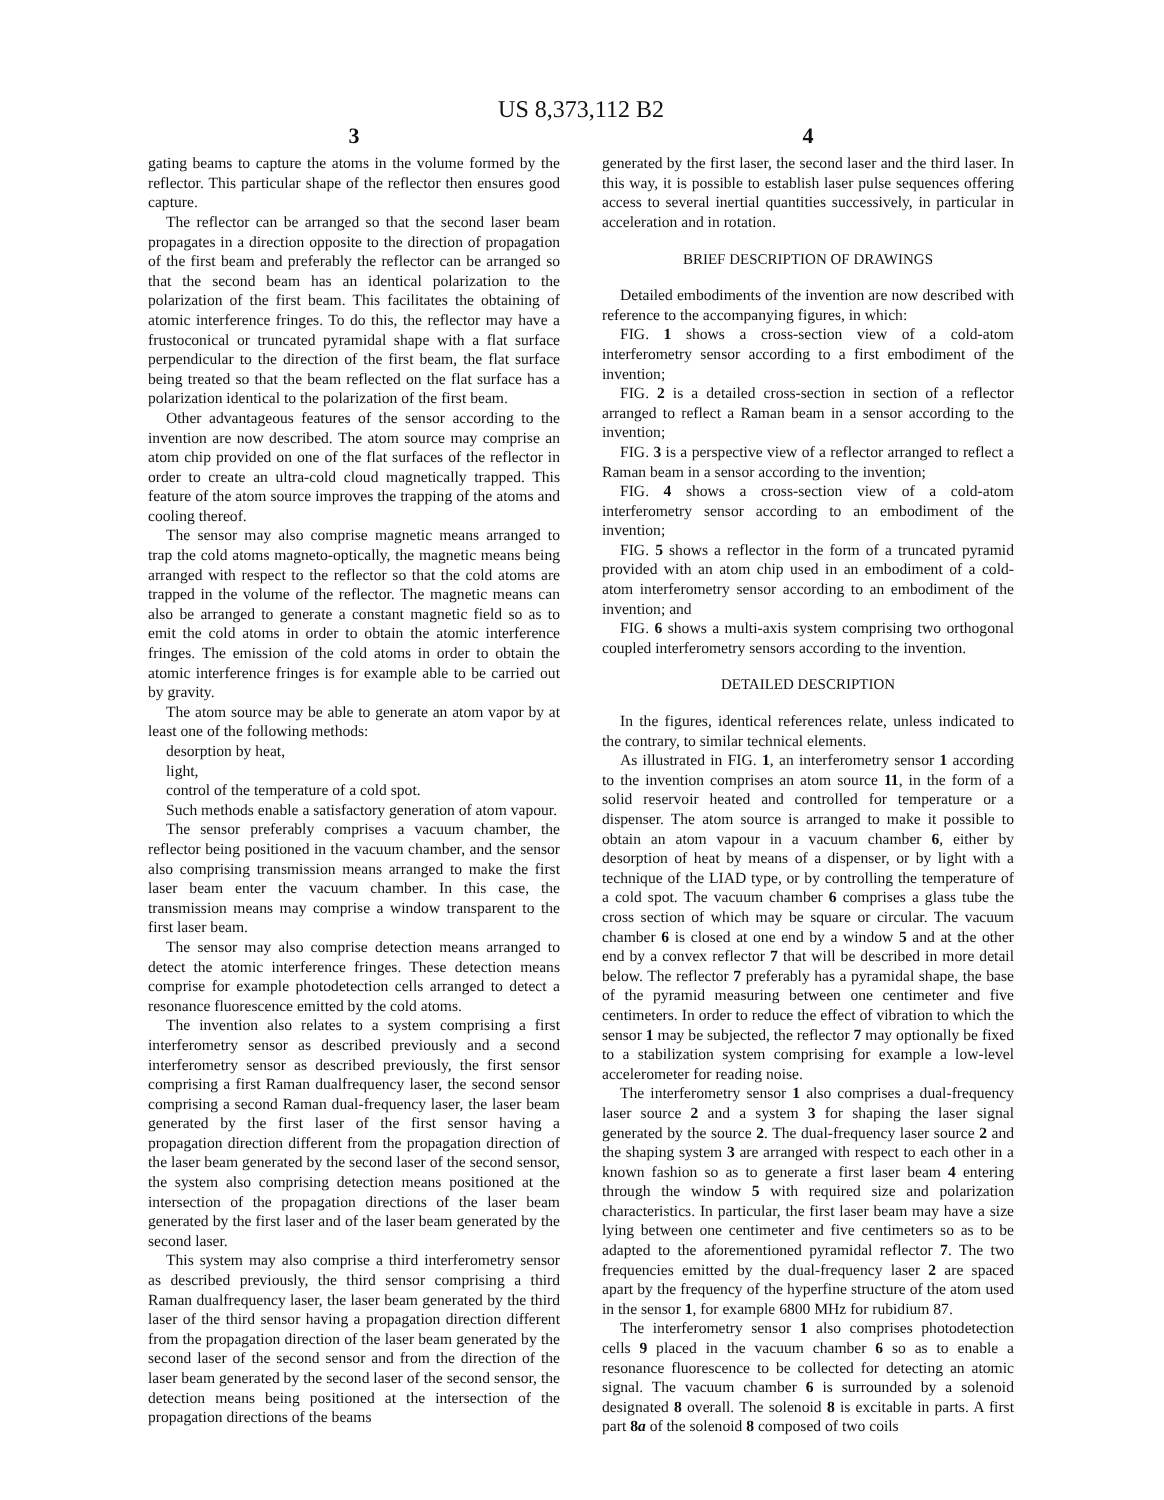US 8,373,112 B2
3
gating beams to capture the atoms in the volume formed by the reflector. This particular shape of the reflector then ensures good capture.
The reflector can be arranged so that the second laser beam propagates in a direction opposite to the direction of propagation of the first beam and preferably the reflector can be arranged so that the second beam has an identical polarization to the polarization of the first beam. This facilitates the obtaining of atomic interference fringes. To do this, the reflector may have a frustoconical or truncated pyramidal shape with a flat surface perpendicular to the direction of the first beam, the flat surface being treated so that the beam reflected on the flat surface has a polarization identical to the polarization of the first beam.
Other advantageous features of the sensor according to the invention are now described. The atom source may comprise an atom chip provided on one of the flat surfaces of the reflector in order to create an ultra-cold cloud magnetically trapped. This feature of the atom source improves the trapping of the atoms and cooling thereof.
The sensor may also comprise magnetic means arranged to trap the cold atoms magneto-optically, the magnetic means being arranged with respect to the reflector so that the cold atoms are trapped in the volume of the reflector. The magnetic means can also be arranged to generate a constant magnetic field so as to emit the cold atoms in order to obtain the atomic interference fringes. The emission of the cold atoms in order to obtain the atomic interference fringes is for example able to be carried out by gravity.
The atom source may be able to generate an atom vapor by at least one of the following methods:
desorption by heat,
light,
control of the temperature of a cold spot.
Such methods enable a satisfactory generation of atom vapour.
The sensor preferably comprises a vacuum chamber, the reflector being positioned in the vacuum chamber, and the sensor also comprising transmission means arranged to make the first laser beam enter the vacuum chamber. In this case, the transmission means may comprise a window transparent to the first laser beam.
The sensor may also comprise detection means arranged to detect the atomic interference fringes. These detection means comprise for example photodetection cells arranged to detect a resonance fluorescence emitted by the cold atoms.
The invention also relates to a system comprising a first interferometry sensor as described previously and a second interferometry sensor as described previously, the first sensor comprising a first Raman dualfrequency laser, the second sensor comprising a second Raman dual-frequency laser, the laser beam generated by the first laser of the first sensor having a propagation direction different from the propagation direction of the laser beam generated by the second laser of the second sensor, the system also comprising detection means positioned at the intersection of the propagation directions of the laser beam generated by the first laser and of the laser beam generated by the second laser.
This system may also comprise a third interferometry sensor as described previously, the third sensor comprising a third Raman dualfrequency laser, the laser beam generated by the third laser of the third sensor having a propagation direction different from the propagation direction of the laser beam generated by the second laser of the second sensor and from the direction of the laser beam generated by the second laser of the second sensor, the detection means being positioned at the intersection of the propagation directions of the beams
4
generated by the first laser, the second laser and the third laser. In this way, it is possible to establish laser pulse sequences offering access to several inertial quantities successively, in particular in acceleration and in rotation.
BRIEF DESCRIPTION OF DRAWINGS
Detailed embodiments of the invention are now described with reference to the accompanying figures, in which:
FIG. 1 shows a cross-section view of a cold-atom interferometry sensor according to a first embodiment of the invention;
FIG. 2 is a detailed cross-section in section of a reflector arranged to reflect a Raman beam in a sensor according to the invention;
FIG. 3 is a perspective view of a reflector arranged to reflect a Raman beam in a sensor according to the invention;
FIG. 4 shows a cross-section view of a cold-atom interferometry sensor according to an embodiment of the invention;
FIG. 5 shows a reflector in the form of a truncated pyramid provided with an atom chip used in an embodiment of a cold-atom interferometry sensor according to an embodiment of the invention; and
FIG. 6 shows a multi-axis system comprising two orthogonal coupled interferometry sensors according to the invention.
DETAILED DESCRIPTION
In the figures, identical references relate, unless indicated to the contrary, to similar technical elements.
As illustrated in FIG. 1, an interferometry sensor 1 according to the invention comprises an atom source 11, in the form of a solid reservoir heated and controlled for temperature or a dispenser. The atom source is arranged to make it possible to obtain an atom vapour in a vacuum chamber 6, either by desorption of heat by means of a dispenser, or by light with a technique of the LIAD type, or by controlling the temperature of a cold spot. The vacuum chamber 6 comprises a glass tube the cross section of which may be square or circular. The vacuum chamber 6 is closed at one end by a window 5 and at the other end by a convex reflector 7 that will be described in more detail below. The reflector 7 preferably has a pyramidal shape, the base of the pyramid measuring between one centimeter and five centimeters. In order to reduce the effect of vibration to which the sensor 1 may be subjected, the reflector 7 may optionally be fixed to a stabilization system comprising for example a low-level accelerometer for reading noise.
The interferometry sensor 1 also comprises a dual-frequency laser source 2 and a system 3 for shaping the laser signal generated by the source 2. The dual-frequency laser source 2 and the shaping system 3 are arranged with respect to each other in a known fashion so as to generate a first laser beam 4 entering through the window 5 with required size and polarization characteristics. In particular, the first laser beam may have a size lying between one centimeter and five centimeters so as to be adapted to the aforementioned pyramidal reflector 7. The two frequencies emitted by the dual-frequency laser 2 are spaced apart by the frequency of the hyperfine structure of the atom used in the sensor 1, for example 6800 MHz for rubidium 87.
The interferometry sensor 1 also comprises photodetection cells 9 placed in the vacuum chamber 6 so as to enable a resonance fluorescence to be collected for detecting an atomic signal. The vacuum chamber 6 is surrounded by a solenoid designated 8 overall. The solenoid 8 is excitable in parts. A first part 8a of the solenoid 8 composed of two coils